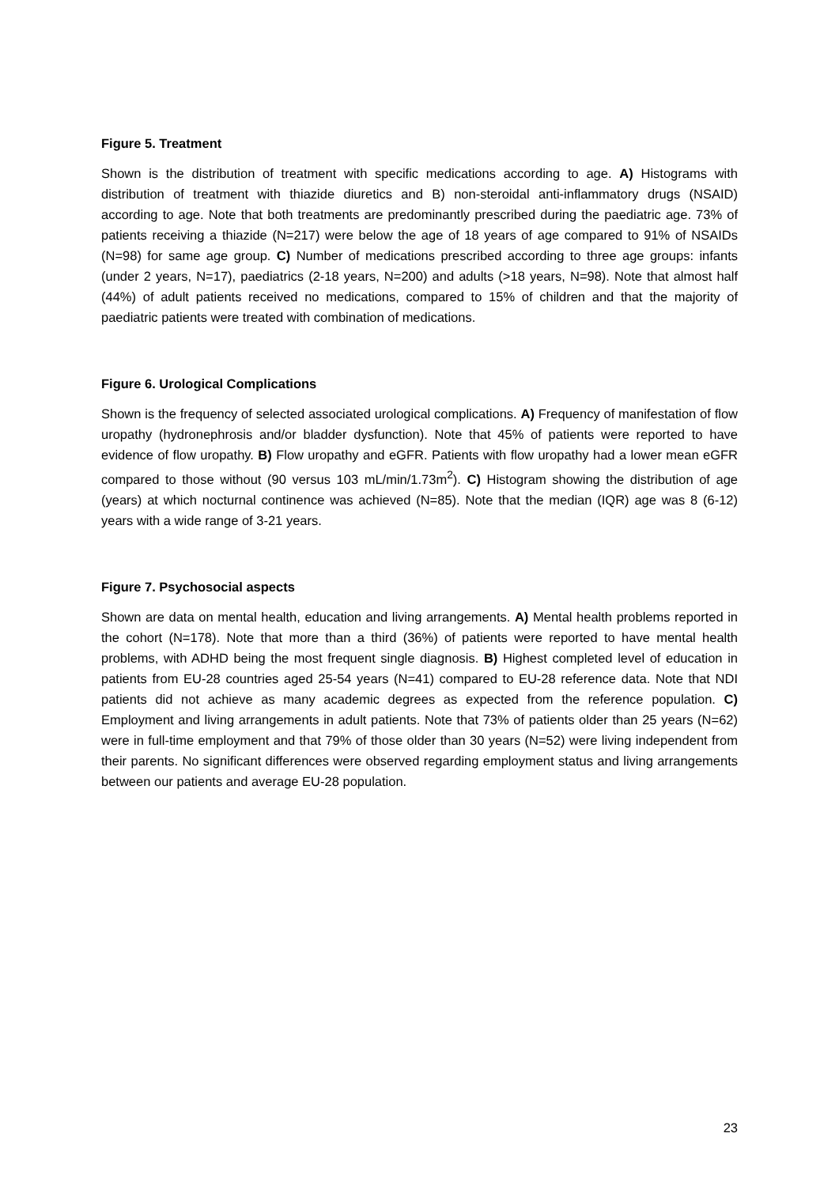Figure 5. Treatment
Shown is the distribution of treatment with specific medications according to age. A) Histograms with distribution of treatment with thiazide diuretics and B) non-steroidal anti-inflammatory drugs (NSAID) according to age. Note that both treatments are predominantly prescribed during the paediatric age. 73% of patients receiving a thiazide (N=217) were below the age of 18 years of age compared to 91% of NSAIDs (N=98) for same age group. C) Number of medications prescribed according to three age groups: infants (under 2 years, N=17), paediatrics (2-18 years, N=200) and adults (>18 years, N=98). Note that almost half (44%) of adult patients received no medications, compared to 15% of children and that the majority of paediatric patients were treated with combination of medications.
Figure 6. Urological Complications
Shown is the frequency of selected associated urological complications. A) Frequency of manifestation of flow uropathy (hydronephrosis and/or bladder dysfunction). Note that 45% of patients were reported to have evidence of flow uropathy. B) Flow uropathy and eGFR. Patients with flow uropathy had a lower mean eGFR compared to those without (90 versus 103 mL/min/1.73m<sup>2</sup>). C) Histogram showing the distribution of age (years) at which nocturnal continence was achieved (N=85). Note that the median (IQR) age was 8 (6-12) years with a wide range of 3-21 years.
Figure 7. Psychosocial aspects
Shown are data on mental health, education and living arrangements. A) Mental health problems reported in the cohort (N=178). Note that more than a third (36%) of patients were reported to have mental health problems, with ADHD being the most frequent single diagnosis. B) Highest completed level of education in patients from EU-28 countries aged 25-54 years (N=41) compared to EU-28 reference data. Note that NDI patients did not achieve as many academic degrees as expected from the reference population. C) Employment and living arrangements in adult patients. Note that 73% of patients older than 25 years (N=62) were in full-time employment and that 79% of those older than 30 years (N=52) were living independent from their parents. No significant differences were observed regarding employment status and living arrangements between our patients and average EU-28 population.
23